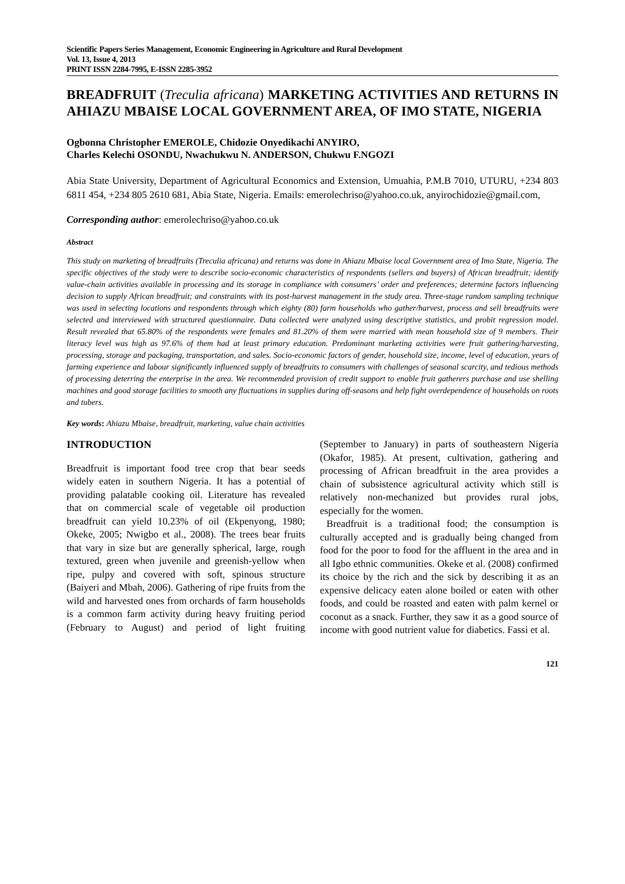Scientific Papers Series Management, Economic Engineering in Agriculture and Rural Development
Vol. 13, Issue 4, 2013
PRINT ISSN 2284-7995, E-ISSN 2285-3952
BREADFRUIT (Treculia africana) MARKETING ACTIVITIES AND RETURNS IN AHIAZU MBAISE LOCAL GOVERNMENT AREA, OF IMO STATE, NIGERIA
Ogbonna Christopher EMEROLE, Chidozie Onyedikachi ANYIRO,
Charles Kelechi OSONDU, Nwachukwu N. ANDERSON, Chukwu F.NGOZI
Abia State University, Department of Agricultural Economics and Extension, Umuahia, P.M.B 7010, UTURU, +234 803 6811 454, +234 805 2610 681, Abia State, Nigeria. Emails: emerolechriso@yahoo.co.uk, anyirochidozie@gmail.com,
Corresponding author: emerolechriso@yahoo.co.uk
Abstract
This study on marketing of breadfruits (Treculia africana) and returns was done in Ahiazu Mbaise local Government area of Imo State, Nigeria. The specific objectives of the study were to describe socio-economic characteristics of respondents (sellers and buyers) of African breadfruit; identify value-chain activities available in processing and its storage in compliance with consumers’ order and preferences; determine factors influencing decision to supply African breadfruit; and constraints with its post-harvest management in the study area. Three-stage random sampling technique was used in selecting locations and respondents through which eighty (80) farm households who gather/harvest, process and sell breadfruits were selected and interviewed with structured questionnaire. Data collected were analyzed using descriptive statistics, and probit regression model. Result revealed that 65.80% of the respondents were females and 81.20% of them were married with mean household size of 9 members. Their literacy level was high as 97.6% of them had at least primary education. Predominant marketing activities were fruit gathering/harvesting, processing, storage and packaging, transportation, and sales. Socio-economic factors of gender, household size, income, level of education, years of farming experience and labour significantly influenced supply of breadfruits to consumers with challenges of seasonal scarcity, and tedious methods of processing deterring the enterprise in the area. We recommended provision of credit support to enable fruit gatherers purchase and use shelling machines and good storage facilities to smooth any fluctuations in supplies during off-seasons and help fight overdependence of households on roots and tubers.
Key words: Ahiazu Mbaise, breadfruit, marketing, value chain activities
INTRODUCTION
Breadfruit is important food tree crop that bear seeds widely eaten in southern Nigeria. It has a potential of providing palatable cooking oil. Literature has revealed that on commercial scale of vegetable oil production breadfruit can yield 10.23% of oil (Ekpenyong, 1980; Okeke, 2005; Nwigbo et al., 2008). The trees bear fruits that vary in size but are generally spherical, large, rough textured, green when juvenile and greenish-yellow when ripe, pulpy and covered with soft, spinous structure (Baiyeri and Mbah, 2006). Gathering of ripe fruits from the wild and harvested ones from orchards of farm households is a common farm activity during heavy fruiting period (February to August) and period of light fruiting (September to January) in parts of southeastern Nigeria (Okafor, 1985). At present, cultivation, gathering and processing of African breadfruit in the area provides a chain of subsistence agricultural activity which still is relatively non-mechanized but provides rural jobs, especially for the women.
Breadfruit is a traditional food; the consumption is culturally accepted and is gradually being changed from food for the poor to food for the affluent in the area and in all Igbo ethnic communities. Okeke et al. (2008) confirmed its choice by the rich and the sick by describing it as an expensive delicacy eaten alone boiled or eaten with other foods, and could be roasted and eaten with palm kernel or coconut as a snack. Further, they saw it as a good source of income with good nutrient value for diabetics. Fassi et al.
121